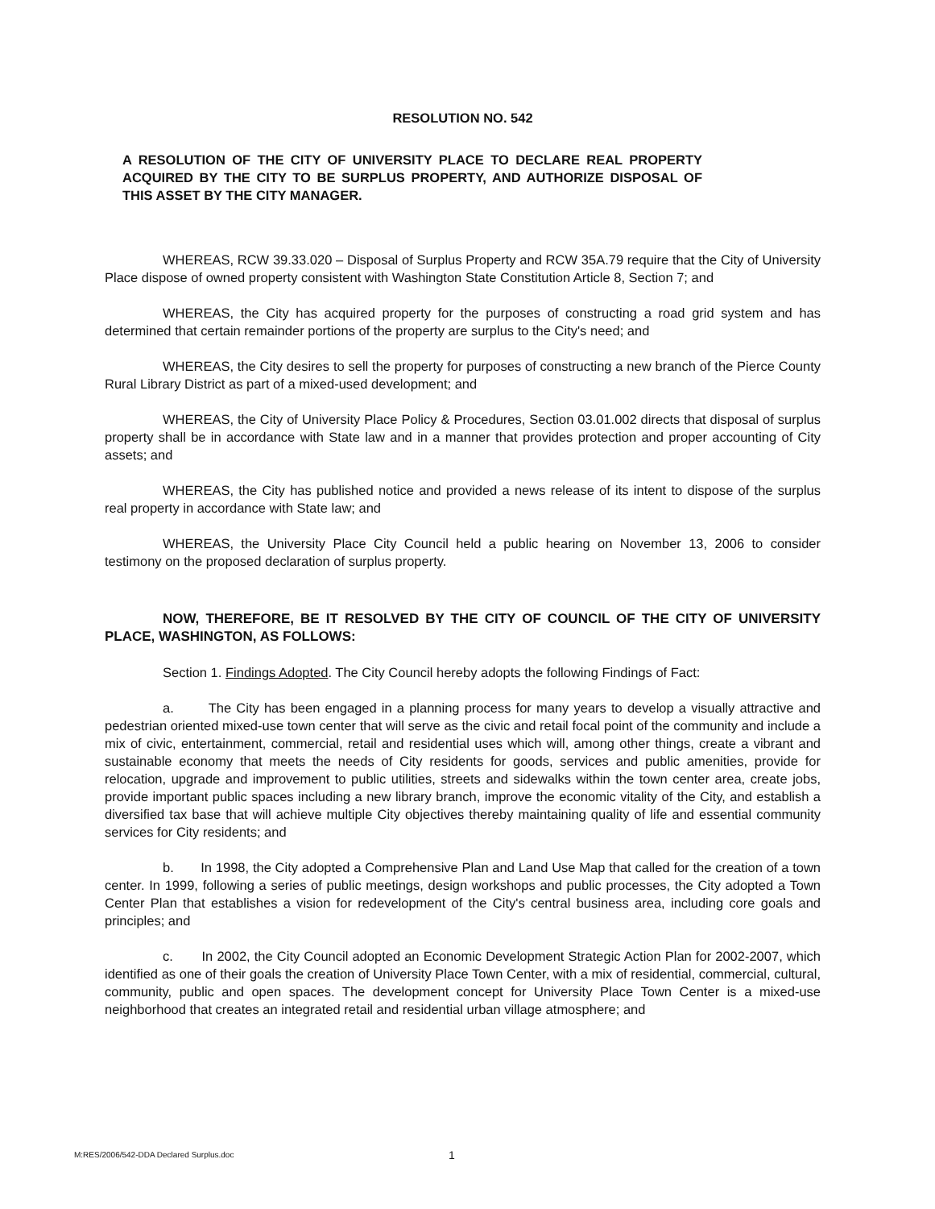RESOLUTION NO. 542
A RESOLUTION OF THE CITY OF UNIVERSITY PLACE TO DECLARE REAL PROPERTY ACQUIRED BY THE CITY TO BE SURPLUS PROPERTY, AND AUTHORIZE DISPOSAL OF THIS ASSET BY THE CITY MANAGER.
WHEREAS, RCW 39.33.020 – Disposal of Surplus Property and RCW 35A.79 require that the City of University Place dispose of owned property consistent with Washington State Constitution Article 8, Section 7; and
WHEREAS, the City has acquired property for the purposes of constructing a road grid system and has determined that certain remainder portions of the property are surplus to the City's need; and
WHEREAS, the City desires to sell the property for purposes of constructing a new branch of the Pierce County Rural Library District as part of a mixed-used development; and
WHEREAS, the City of University Place Policy & Procedures, Section 03.01.002 directs that disposal of surplus property shall be in accordance with State law and in a manner that provides protection and proper accounting of City assets; and
WHEREAS, the City has published notice and provided a news release of its intent to dispose of the surplus real property in accordance with State law; and
WHEREAS, the University Place City Council held a public hearing on November 13, 2006 to consider testimony on the proposed declaration of surplus property.
NOW, THEREFORE, BE IT RESOLVED BY THE CITY OF COUNCIL OF THE CITY OF UNIVERSITY PLACE, WASHINGTON, AS FOLLOWS:
Section 1. Findings Adopted. The City Council hereby adopts the following Findings of Fact:
a. The City has been engaged in a planning process for many years to develop a visually attractive and pedestrian oriented mixed-use town center that will serve as the civic and retail focal point of the community and include a mix of civic, entertainment, commercial, retail and residential uses which will, among other things, create a vibrant and sustainable economy that meets the needs of City residents for goods, services and public amenities, provide for relocation, upgrade and improvement to public utilities, streets and sidewalks within the town center area, create jobs, provide important public spaces including a new library branch, improve the economic vitality of the City, and establish a diversified tax base that will achieve multiple City objectives thereby maintaining quality of life and essential community services for City residents; and
b. In 1998, the City adopted a Comprehensive Plan and Land Use Map that called for the creation of a town center. In 1999, following a series of public meetings, design workshops and public processes, the City adopted a Town Center Plan that establishes a vision for redevelopment of the City's central business area, including core goals and principles; and
c. In 2002, the City Council adopted an Economic Development Strategic Action Plan for 2002-2007, which identified as one of their goals the creation of University Place Town Center, with a mix of residential, commercial, cultural, community, public and open spaces. The development concept for University Place Town Center is a mixed-use neighborhood that creates an integrated retail and residential urban village atmosphere; and
M:RES/2006/542-DDA Declared Surplus.doc 1